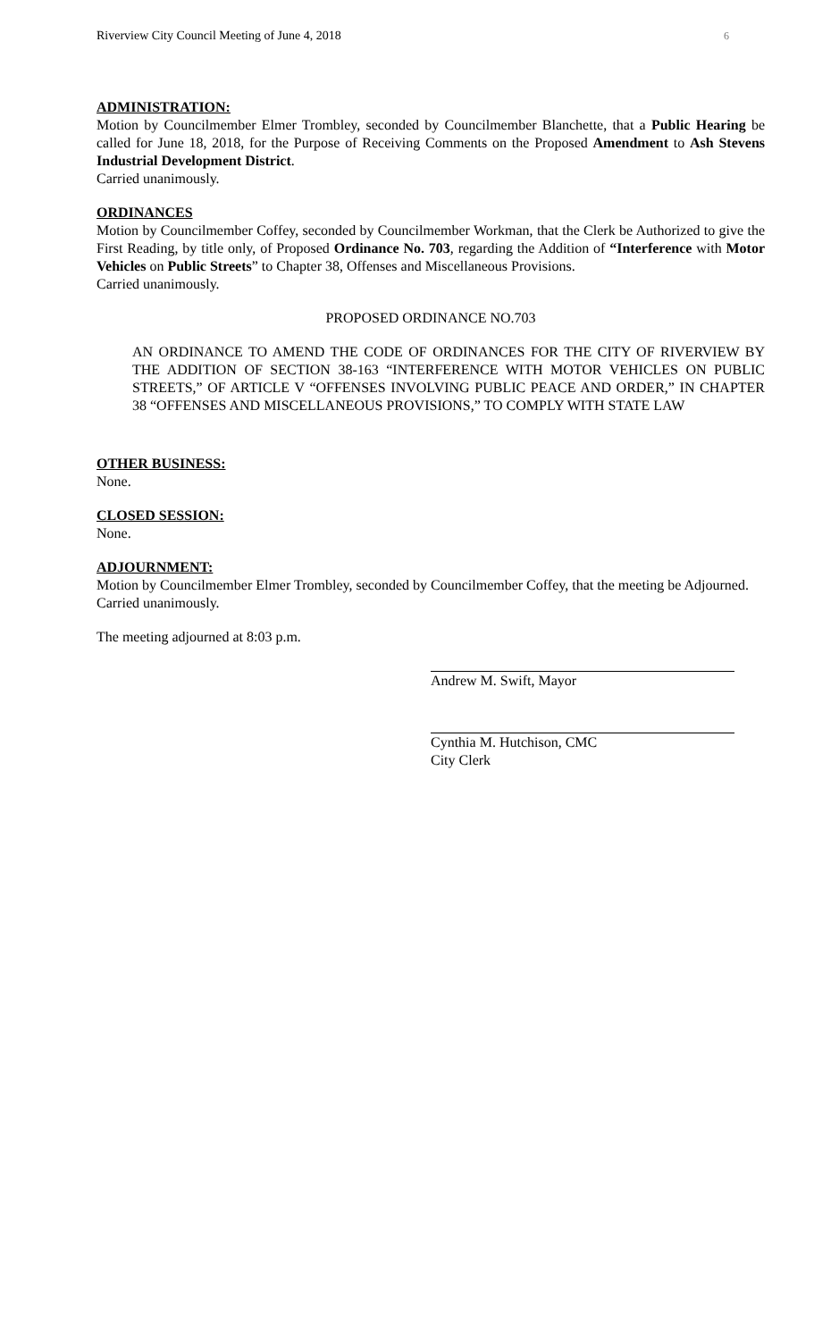Riverview City Council Meeting of June 4, 2018 6
ADMINISTRATION:
Motion by Councilmember Elmer Trombley, seconded by Councilmember Blanchette, that a Public Hearing be called for June 18, 2018, for the Purpose of Receiving Comments on the Proposed Amendment to Ash Stevens Industrial Development District.
Carried unanimously.
ORDINANCES
Motion by Councilmember Coffey, seconded by Councilmember Workman, that the Clerk be Authorized to give the First Reading, by title only, of Proposed Ordinance No. 703, regarding the Addition of “Interference with Motor Vehicles on Public Streets” to Chapter 38, Offenses and Miscellaneous Provisions.
Carried unanimously.
PROPOSED ORDINANCE NO.703
AN ORDINANCE TO AMEND THE CODE OF ORDINANCES FOR THE CITY OF RIVERVIEW BY THE ADDITION OF SECTION 38-163 “INTERFERENCE WITH MOTOR VEHICLES ON PUBLIC STREETS,” OF ARTICLE V “OFFENSES INVOLVING PUBLIC PEACE AND ORDER,” IN CHAPTER 38 “OFFENSES AND MISCELLANEOUS PROVISIONS,” TO COMPLY WITH STATE LAW
OTHER BUSINESS:
None.
CLOSED SESSION:
None.
ADJOURNMENT:
Motion by Councilmember Elmer Trombley, seconded by Councilmember Coffey, that the meeting be Adjourned.
Carried unanimously.
The meeting adjourned at 8:03 p.m.
Andrew M. Swift, Mayor
Cynthia M. Hutchison, CMC
City Clerk